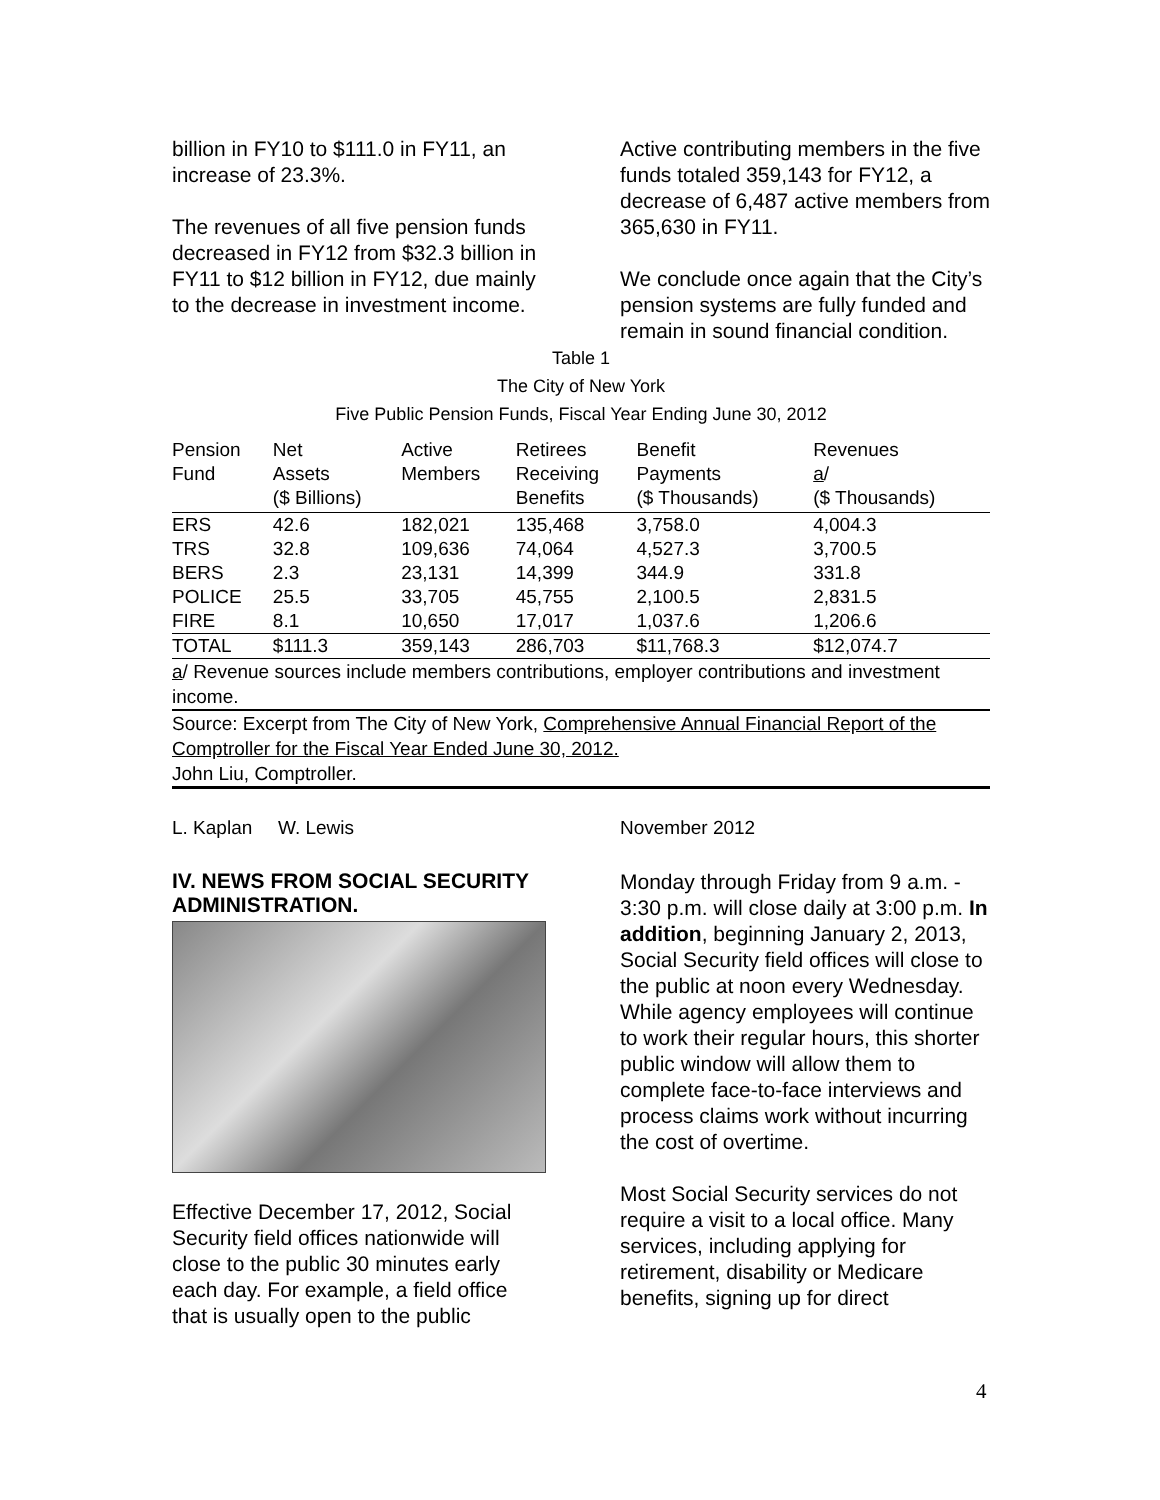billion in FY10 to $111.0 in FY11, an increase of 23.3%.
The revenues of all five pension funds decreased in FY12 from $32.3 billion in FY11 to $12 billion in FY12, due mainly to the decrease in investment income.
Active contributing members in the five funds totaled 359,143 for FY12, a decrease of 6,487 active members from 365,630 in FY11.
We conclude once again that the City’s pension systems are fully funded and remain in sound financial condition.
Table 1
The City of New York
Five Public Pension Funds, Fiscal Year Ending June 30, 2012
| Pension Fund | Net Assets ($ Billions) | Active Members | Retirees Receiving Benefits | Benefit Payments ($ Thousands) | Revenues a / ($ Thousands) |
| --- | --- | --- | --- | --- | --- |
| ERS | 42.6 | 182,021 | 135,468 | 3,758.0 | 4,004.3 |
| TRS | 32.8 | 109,636 | 74,064 | 4,527.3 | 3,700.5 |
| BERS | 2.3 | 23,131 | 14,399 | 344.9 | 331.8 |
| POLICE | 25.5 | 33,705 | 45,755 | 2,100.5 | 2,831.5 |
| FIRE | 8.1 | 10,650 | 17,017 | 1,037.6 | 1,206.6 |
| TOTAL | $111.3 | 359,143 | 286,703 | $11,768.3 | $12,074.7 |
a/ Revenue sources include members contributions, employer contributions and investment income.
Source: Excerpt from The City of New York, Comprehensive Annual Financial Report of the Comptroller for the Fiscal Year Ended June 30, 2012.
John Liu, Comptroller.
L. Kaplan W. Lewis November 2012
IV. NEWS FROM SOCIAL SECURITY ADMINISTRATION.
Effective December 17, 2012, Social Security field offices nationwide will close to the public 30 minutes early each day. For example, a field office that is usually open to the public
Monday through Friday from 9 a.m. - 3:30 p.m. will close daily at 3:00 p.m. In addition, beginning January 2, 2013, Social Security field offices will close to the public at noon every Wednesday. While agency employees will continue to work their regular hours, this shorter public window will allow them to complete face-to-face interviews and process claims work without incurring the cost of overtime.
Most Social Security services do not require a visit to a local office. Many services, including applying for retirement, disability or Medicare benefits, signing up for direct
4